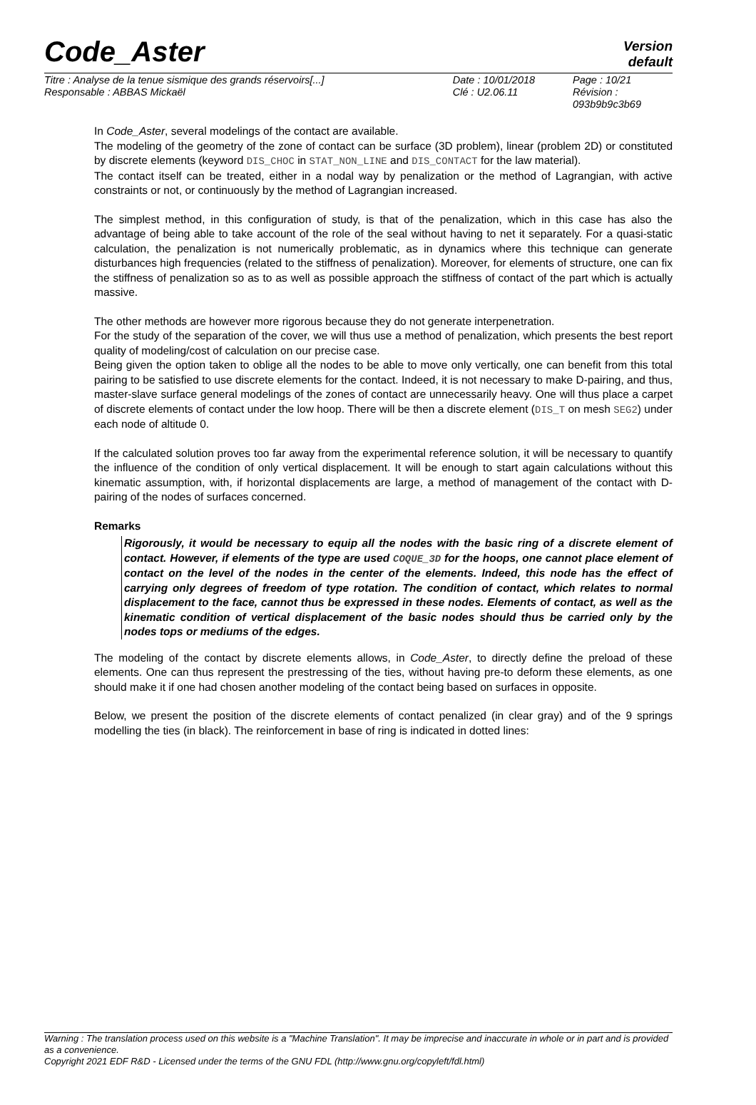Code_Aster
Version
default
| Titre : Analyse de la tenue sismique des grands réservoirs[...] | Date : 10/01/2018 | Page : 10/21 |
| Responsable : ABBAS Mickaël | Clé : U2.06.11 | Révision : 093b9b9c3b69 |
In Code_Aster, several modelings of the contact are available.
The modeling of the geometry of the zone of contact can be surface (3D problem), linear (problem 2D) or constituted by discrete elements (keyword DIS_CHOC in STAT_NON_LINE and DIS_CONTACT for the law material).
The contact itself can be treated, either in a nodal way by penalization or the method of Lagrangian, with active constraints or not, or continuously by the method of Lagrangian increased.
The simplest method, in this configuration of study, is that of the penalization, which in this case has also the advantage of being able to take account of the role of the seal without having to net it separately. For a quasi-static calculation, the penalization is not numerically problematic, as in dynamics where this technique can generate disturbances high frequencies (related to the stiffness of penalization). Moreover, for elements of structure, one can fix the stiffness of penalization so as to as well as possible approach the stiffness of contact of the part which is actually massive.
The other methods are however more rigorous because they do not generate interpenetration.
For the study of the separation of the cover, we will thus use a method of penalization, which presents the best report quality of modeling/cost of calculation on our precise case.
Being given the option taken to oblige all the nodes to be able to move only vertically, one can benefit from this total pairing to be satisfied to use discrete elements for the contact. Indeed, it is not necessary to make D-pairing, and thus, master-slave surface general modelings of the zones of contact are unnecessarily heavy. One will thus place a carpet of discrete elements of contact under the low hoop. There will be then a discrete element (DIS_T on mesh SEG2) under each node of altitude 0.
If the calculated solution proves too far away from the experimental reference solution, it will be necessary to quantify the influence of the condition of only vertical displacement. It will be enough to start again calculations without this kinematic assumption, with, if horizontal displacements are large, a method of management of the contact with D-pairing of the nodes of surfaces concerned.
Remarks
Rigorously, it would be necessary to equip all the nodes with the basic ring of a discrete element of contact. However, if elements of the type are used COQUE_3D for the hoops, one cannot place element of contact on the level of the nodes in the center of the elements. Indeed, this node has the effect of carrying only degrees of freedom of type rotation. The condition of contact, which relates to normal displacement to the face, cannot thus be expressed in these nodes. Elements of contact, as well as the kinematic condition of vertical displacement of the basic nodes should thus be carried only by the nodes tops or mediums of the edges.
The modeling of the contact by discrete elements allows, in Code_Aster, to directly define the preload of these elements. One can thus represent the prestressing of the ties, without having pre-to deform these elements, as one should make it if one had chosen another modeling of the contact being based on surfaces in opposite.
Below, we present the position of the discrete elements of contact penalized (in clear gray) and of the 9 springs modelling the ties (in black). The reinforcement in base of ring is indicated in dotted lines:
Warning : The translation process used on this website is a "Machine Translation". It may be imprecise and inaccurate in whole or in part and is provided as a convenience.
Copyright 2021 EDF R&D - Licensed under the terms of the GNU FDL (http://www.gnu.org/copyleft/fdl.html)